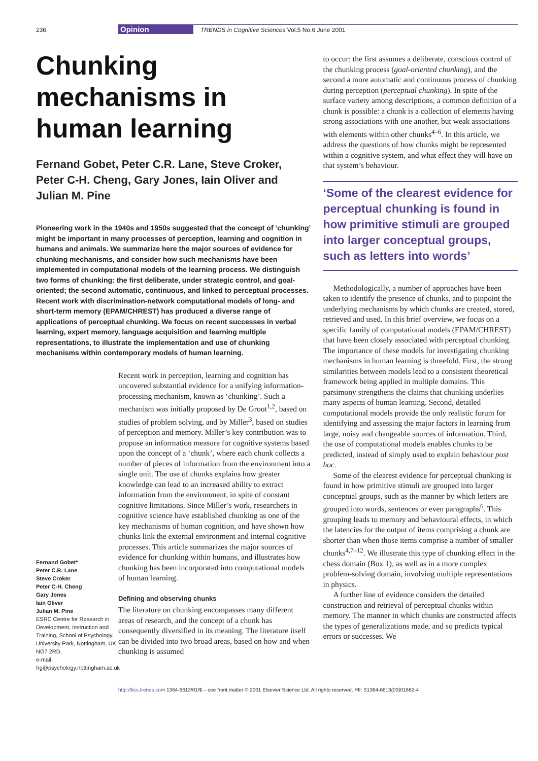236 Opinion TRENDS in Cognitive Sciences Vol.5 No.6 June 2001
Chunking mechanisms in human learning
Fernand Gobet, Peter C.R. Lane, Steve Croker, Peter C-H. Cheng, Gary Jones, Iain Oliver and Julian M. Pine
Pioneering work in the 1940s and 1950s suggested that the concept of ‘chunking’ might be important in many processes of perception, learning and cognition in humans and animals. We summarize here the major sources of evidence for chunking mechanisms, and consider how such mechanisms have been implemented in computational models of the learning process. We distinguish two forms of chunking: the first deliberate, under strategic control, and goal-oriented; the second automatic, continuous, and linked to perceptual processes. Recent work with discrimination-network computational models of long- and short-term memory (EPAM/CHREST) has produced a diverse range of applications of perceptual chunking. We focus on recent successes in verbal learning, expert memory, language acquisition and learning multiple representations, to illustrate the implementation and use of chunking mechanisms within contemporary models of human learning.
Fernand Gobet*
Peter C.R. Lane
Steve Croker
Peter C-H. Cheng
Gary Jones
Iain Oliver
Julian M. Pine
ESRC Centre for Research in Development, Instruction and Training, School of Psychology, University Park, Nottingham, UK NG7 2RD.
e-mail: frg@psychology.nottingham.ac.uk
Recent work in perception, learning and cognition has uncovered substantial evidence for a unifying information-processing mechanism, known as ‘chunking’. Such a mechanism was initially proposed by De Groot<sup>1,2</sup>, based on studies of problem solving, and by Miller<sup>3</sup>, based on studies of perception and memory. Miller’s key contribution was to propose an information measure for cognitive systems based upon the concept of a ‘chunk’, where each chunk collects a number of pieces of information from the environment into a single unit. The use of chunks explains how greater knowledge can lead to an increased ability to extract information from the environment, in spite of constant cognitive limitations. Since Miller’s work, researchers in cognitive science have established chunking as one of the key mechanisms of human cognition, and have shown how chunks link the external environment and internal cognitive processes. This article summarizes the major sources of evidence for chunking within humans, and illustrates how chunking has been incorporated into computational models of human learning.
Defining and observing chunks
The literature on chunking encompasses many different areas of research, and the concept of a chunk has consequently diversified in its meaning. The literature itself can be divided into two broad areas, based on how and when chunking is assumed
to occur: the first assumes a deliberate, conscious control of the chunking process (goal-oriented chunking), and the second a more automatic and continuous process of chunking during perception (perceptual chunking). In spite of the surface variety among descriptions, a common definition of a chunk is possible: a chunk is a collection of elements having strong associations with one another, but weak associations with elements within other chunks<sup>4–6</sup>. In this article, we address the questions of how chunks might be represented within a cognitive system, and what effect they will have on that system’s behaviour.
‘Some of the clearest evidence for perceptual chunking is found in how primitive stimuli are grouped into larger conceptual groups, such as letters into words’
Methodologically, a number of approaches have been taken to identify the presence of chunks, and to pinpoint the underlying mechanisms by which chunks are created, stored, retrieved and used. In this brief overview, we focus on a specific family of computational models (EPAM/CHREST) that have been closely associated with perceptual chunking. The importance of these models for investigating chunking mechanisms in human learning is threefold. First, the strong similarities between models lead to a consistent theoretical framework being applied in multiple domains. This parsimony strengthens the claims that chunking underlies many aspects of human learning. Second, detailed computational models provide the only realistic forum for identifying and assessing the major factors in learning from large, noisy and changeable sources of information. Third, the use of computational models enables chunks to be predicted, instead of simply used to explain behaviour post hoc.
Some of the clearest evidence for perceptual chunking is found in how primitive stimuli are grouped into larger conceptual groups, such as the manner by which letters are grouped into words, sentences or even paragraphs<sup>6</sup>. This grouping leads to memory and behavioural effects, in which the latencies for the output of items comprising a chunk are shorter than when those items comprise a number of smaller chunks<sup>4,7–12</sup>. We illustrate this type of chunking effect in the chess domain (Box 1), as well as in a more complex problem-solving domain, involving multiple representations in physics.
A further line of evidence considers the detailed construction and retrieval of perceptual chunks within memory. The manner in which chunks are constructed affects the types of generalizations made, and so predicts typical errors or successes. We
http://tics.trends.com 1364-6613/01/$ – see front matter © 2001 Elsevier Science Ltd. All rights reserved. PII: S1364-6613(00)01662-4